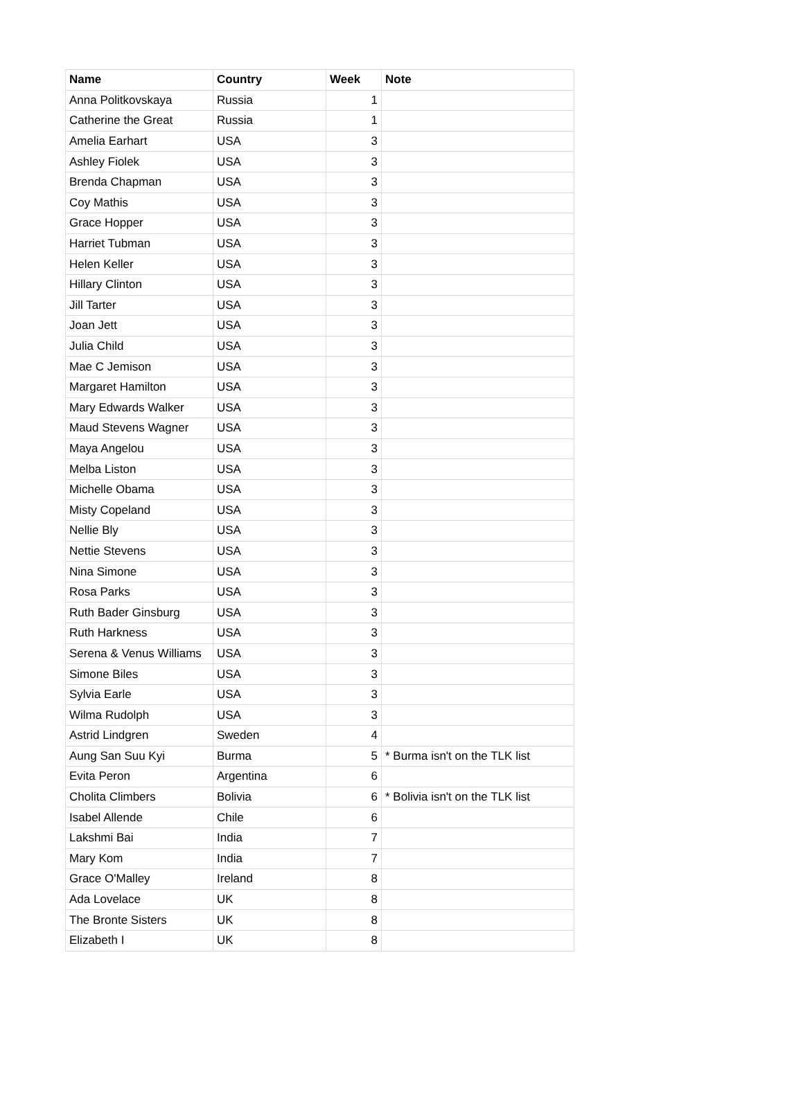| Name | Country | Week | Note |
| --- | --- | --- | --- |
| Anna Politkovskaya | Russia | 1 | |
| Catherine the Great | Russia | 1 | |
| Amelia Earhart | USA | 3 | |
| Ashley Fiolek | USA | 3 | |
| Brenda Chapman | USA | 3 | |
| Coy Mathis | USA | 3 | |
| Grace Hopper | USA | 3 | |
| Harriet Tubman | USA | 3 | |
| Helen Keller | USA | 3 | |
| Hillary Clinton | USA | 3 | |
| Jill Tarter | USA | 3 | |
| Joan Jett | USA | 3 | |
| Julia Child | USA | 3 | |
| Mae C Jemison | USA | 3 | |
| Margaret Hamilton | USA | 3 | |
| Mary Edwards Walker | USA | 3 | |
| Maud Stevens Wagner | USA | 3 | |
| Maya Angelou | USA | 3 | |
| Melba Liston | USA | 3 | |
| Michelle Obama | USA | 3 | |
| Misty Copeland | USA | 3 | |
| Nellie Bly | USA | 3 | |
| Nettie Stevens | USA | 3 | |
| Nina Simone | USA | 3 | |
| Rosa Parks | USA | 3 | |
| Ruth Bader Ginsburg | USA | 3 | |
| Ruth Harkness | USA | 3 | |
| Serena & Venus Williams | USA | 3 | |
| Simone Biles | USA | 3 | |
| Sylvia Earle | USA | 3 | |
| Wilma Rudolph | USA | 3 | |
| Astrid Lindgren | Sweden | 4 | |
| Aung San Suu Kyi | Burma | 5 | * Burma isn't on the TLK list |
| Evita Peron | Argentina | 6 | |
| Cholita Climbers | Bolivia | 6 | * Bolivia isn't on the TLK list |
| Isabel Allende | Chile | 6 | |
| Lakshmi Bai | India | 7 | |
| Mary Kom | India | 7 | |
| Grace O'Malley | Ireland | 8 | |
| Ada Lovelace | UK | 8 | |
| The Bronte Sisters | UK | 8 | |
| Elizabeth I | UK | 8 | |